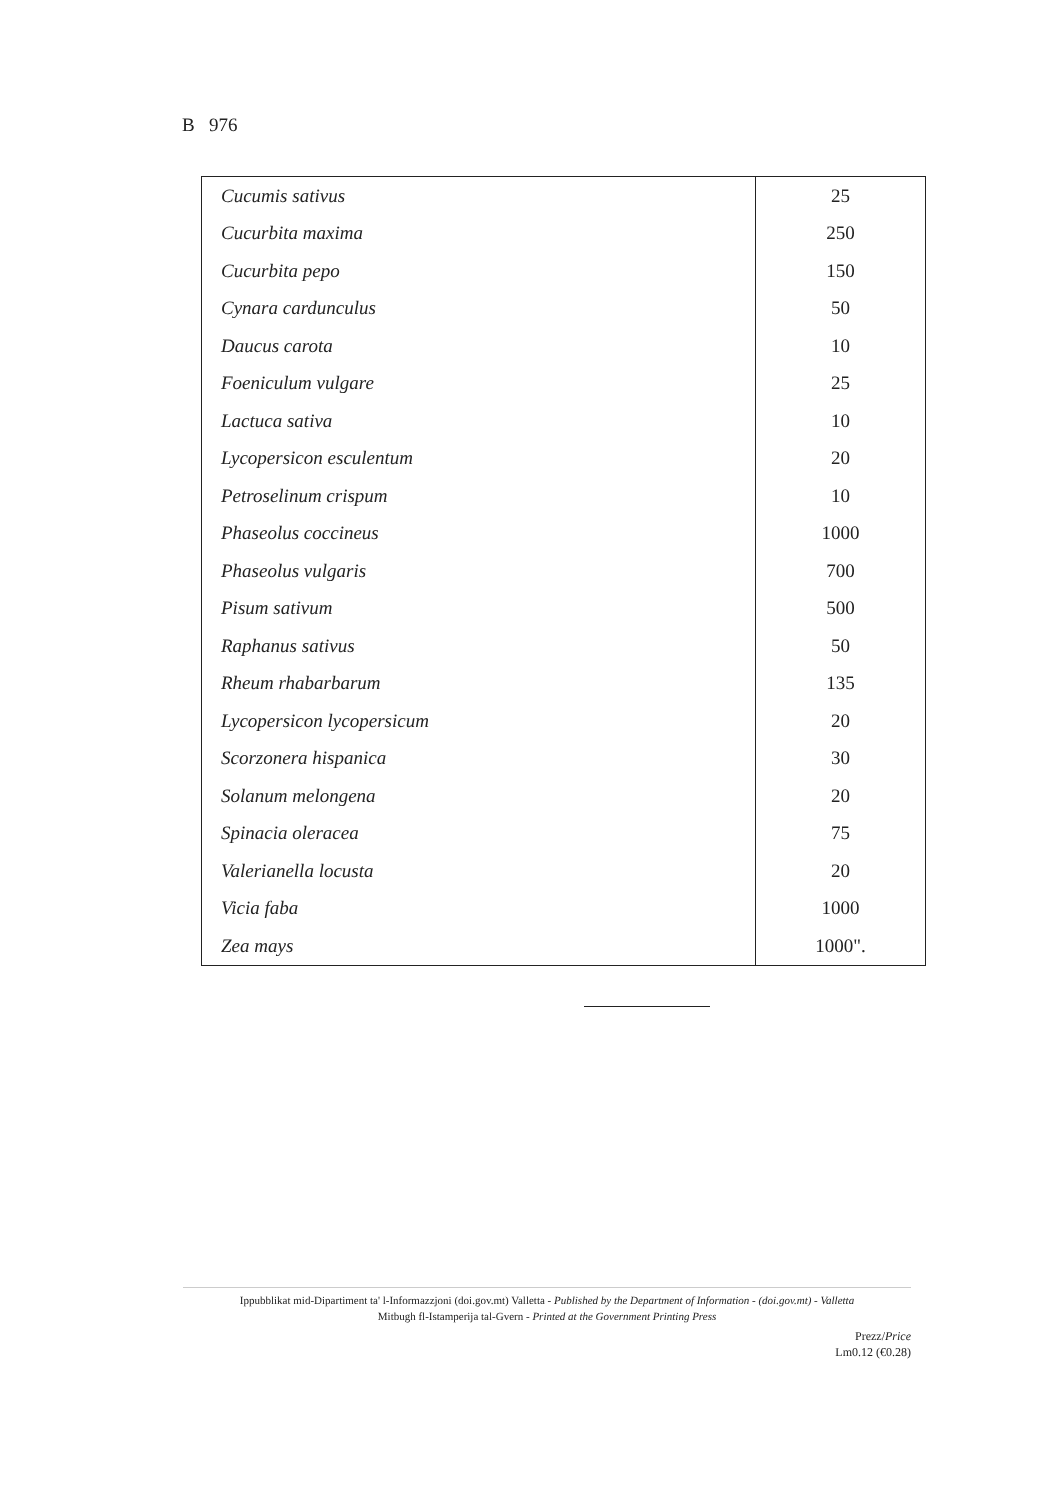B 976
| Cucumis sativus | 25 |
| Cucurbita maxima | 250 |
| Cucurbita pepo | 150 |
| Cynara cardunculus | 50 |
| Daucus carota | 10 |
| Foeniculum vulgare | 25 |
| Lactuca sativa | 10 |
| Lycopersicon esculentum | 20 |
| Petroselinum crispum | 10 |
| Phaseolus coccineus | 1000 |
| Phaseolus vulgaris | 700 |
| Pisum sativum | 500 |
| Raphanus sativus | 50 |
| Rheum rhabarbarum | 135 |
| Lycopersicon lycopersicum | 20 |
| Scorzonera hispanica | 30 |
| Solanum melongena | 20 |
| Spinacia oleracea | 75 |
| Valerianella locusta | 20 |
| Vicia faba | 1000 |
| Zea mays | 1000". |
Ippubblikat mid-Dipartiment ta' l-Informazzjoni (doi.gov.mt) Valletta - Published by the Department of Information - (doi.gov.mt) - Valletta
Mitbugh fl-Istamperija tal-Gvern - Printed at the Government Printing Press
Prezz/Price
Lm0.12 (€0.28)